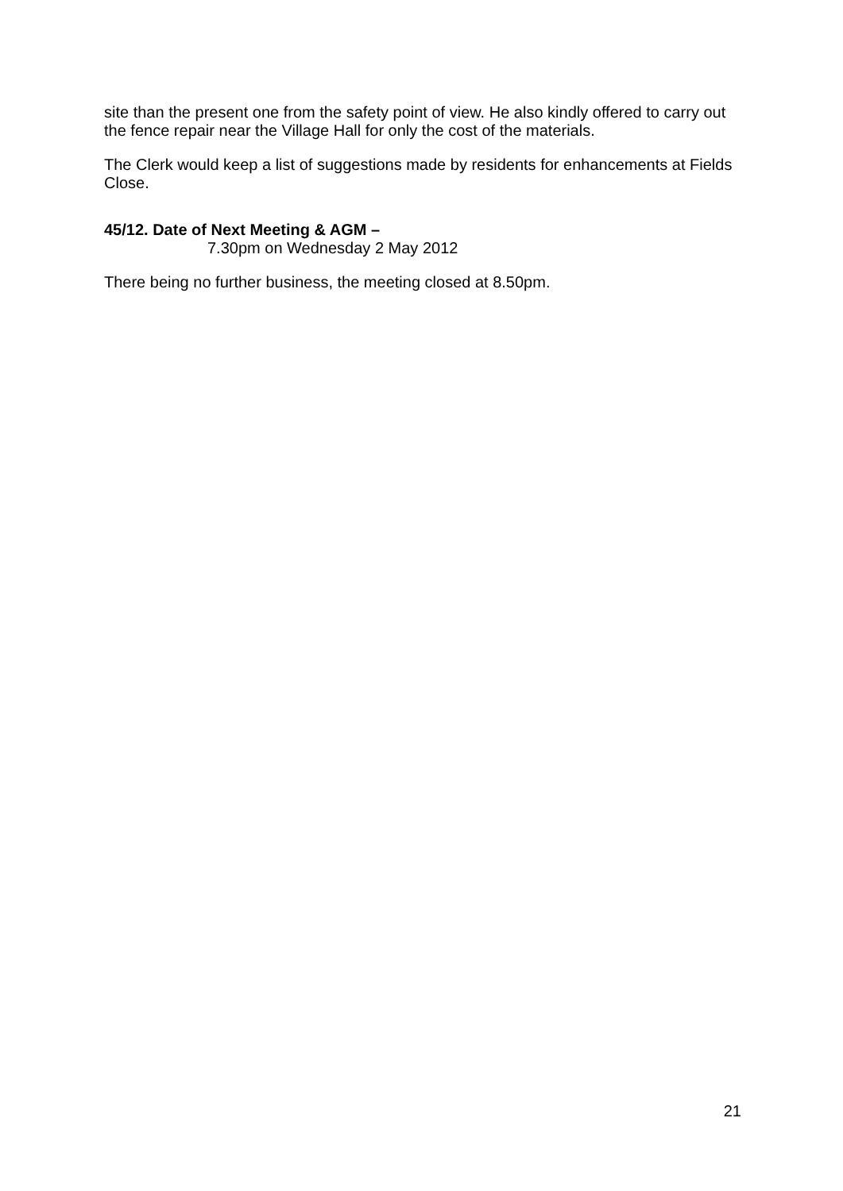site than the present one from the safety point of view. He also kindly offered to carry out the fence repair near the Village Hall for only the cost of the materials.
The Clerk would keep a list of suggestions made by residents for enhancements at Fields Close.
45/12. Date of Next Meeting & AGM –
7.30pm on Wednesday 2 May 2012
There being no further business, the meeting closed at 8.50pm.
21